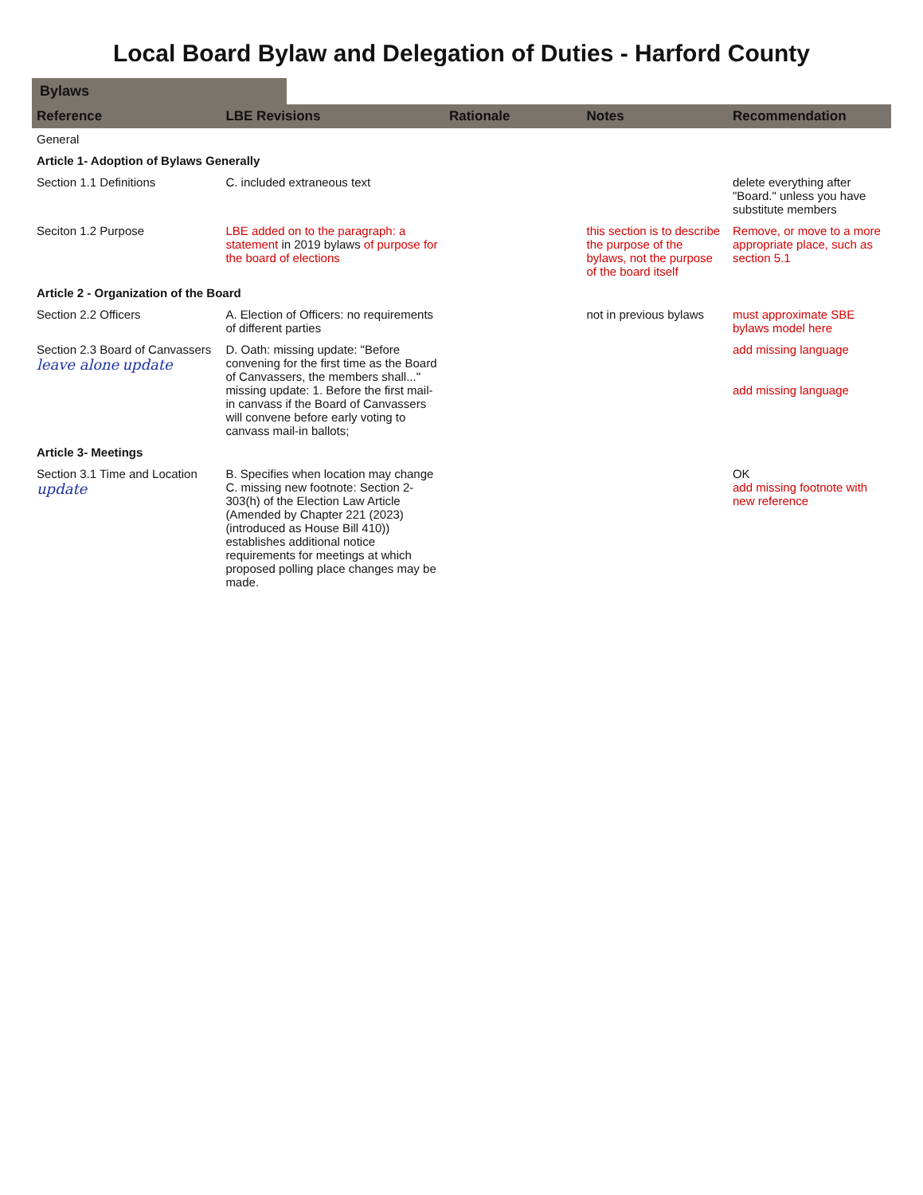Local Board Bylaw and Delegation of Duties - Harford County
Bylaws
| Reference | LBE Revisions | Rationale | Notes | Recommendation |
| --- | --- | --- | --- | --- |
| General | | | | |
| Article 1- Adoption of Bylaws Generally | | | | |
| Section 1.1 Definitions | C. included extraneous text | | | delete everything after "Board." unless you have substitute members |
| Seciton 1.2 Purpose | LBE added on to the paragraph: a statement in 2019 bylaws of purpose for the board of elections | | this section is to describe the purpose of the bylaws, not the purpose of the board itself | Remove, or move to a more appropriate place, such as section 5.1 |
| Article 2 - Organization of the Board | | | | |
| Section 2.2 Officers | A. Election of Officers: no requirements of different parties | | not in previous bylaws | must approximate SBE bylaws model here |
| Section 2.3 Board of Canvassers leave alone update | D. Oath: missing update: "Before convening for the first time as the Board of Canvassers, the members shall..." missing update: 1. Before the first mail-in canvass if the Board of Canvassers will convene before early voting to canvass mail-in ballots; | | | add missing language add missing language |
| Article 3- Meetings | | | | |
| Section 3.1 Time and Location update | B. Specifies when location may change C. missing new footnote: Section 2-303(h) of the Election Law Article (Amended by Chapter 221 (2023) (introduced as House Bill 410)) establishes additional notice requirements for meetings at which proposed polling place changes may be made. | | | OK add missing footnote with new reference |